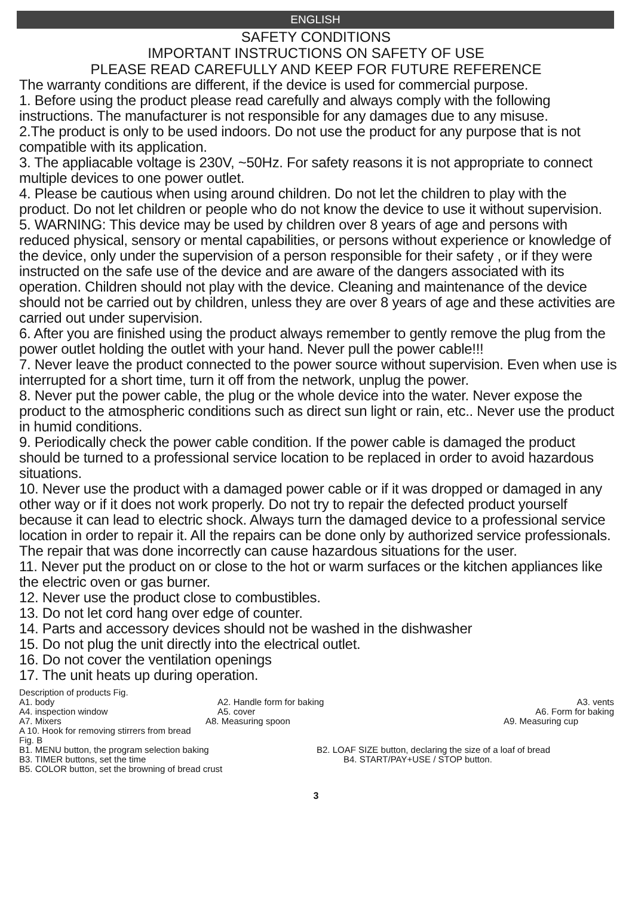ENGLISH
SAFETY CONDITIONS
IMPORTANT INSTRUCTIONS ON SAFETY OF USE
PLEASE READ CAREFULLY AND KEEP FOR FUTURE REFERENCE
The warranty conditions are different, if the device is used for commercial purpose.
1. Before using the product please read carefully and always comply with the following instructions. The manufacturer is not responsible for any damages due to any misuse.
2.The product is only to be used indoors. Do not use the product for any purpose that is not compatible with its application.
3. The appliacable voltage is 230V, ~50Hz. For safety reasons it is not appropriate to connect multiple devices to one power outlet.
4. Please be cautious when using around children. Do not let the children to play with the product. Do not let children or people who do not know the device to use it without supervision.
5. WARNING: This device may be used by children over 8 years of age and persons with reduced physical, sensory or mental capabilities, or persons without experience or knowledge of the device, only under the supervision of a person responsible for their safety , or if they were instructed on the safe use of the device and are aware of the dangers associated with its operation. Children should not play with the device. Cleaning and maintenance of the device should not be carried out by children, unless they are over 8 years of age and these activities are carried out under supervision.
6. After you are finished using the product always remember to gently remove the plug from the power outlet holding the outlet with your hand. Never pull the power cable!!!
7. Never leave the product connected to the power source without supervision. Even when use is interrupted for a short time, turn it off from the network, unplug the power.
8. Never put the power cable, the plug or the whole device into the water. Never expose the product to the atmospheric conditions such as direct sun light or rain, etc.. Never use the product in humid conditions.
9. Periodically check the power cable condition. If the power cable is damaged the product should be turned to a professional service location to be replaced in order to avoid hazardous situations.
10. Never use the product with a damaged power cable or if it was dropped or damaged in any other way or if it does not work properly. Do not try to repair the defected product yourself because it can lead to electric shock. Always turn the damaged device to a professional service location in order to repair it. All the repairs can be done only by authorized service professionals. The repair that was done incorrectly can cause hazardous situations for the user.
11. Never put the product on or close to the hot or warm surfaces or the kitchen appliances like the electric oven or gas burner.
12. Never use the product close to combustibles.
13. Do not let cord hang over edge of counter.
14. Parts and accessory devices should not be washed in the dishwasher
15. Do not plug the unit directly into the electrical outlet.
16. Do not cover the ventilation openings
17. The unit heats up during operation.
Description of products Fig.
A1. body A2. Handle form for baking A3. vents
A4. inspection window A5. cover A6. Form for baking
A7. Mixers A8. Measuring spoon A9. Measuring cup
A 10. Hook for removing stirrers from bread
Fig. B
B1. MENU button, the program selection baking B2. LOAF SIZE button, declaring the size of a loaf of bread
B3. TIMER buttons, set the time B4. START/PAY+USE / STOP button.
B5. COLOR button, set the browning of bread crust
3